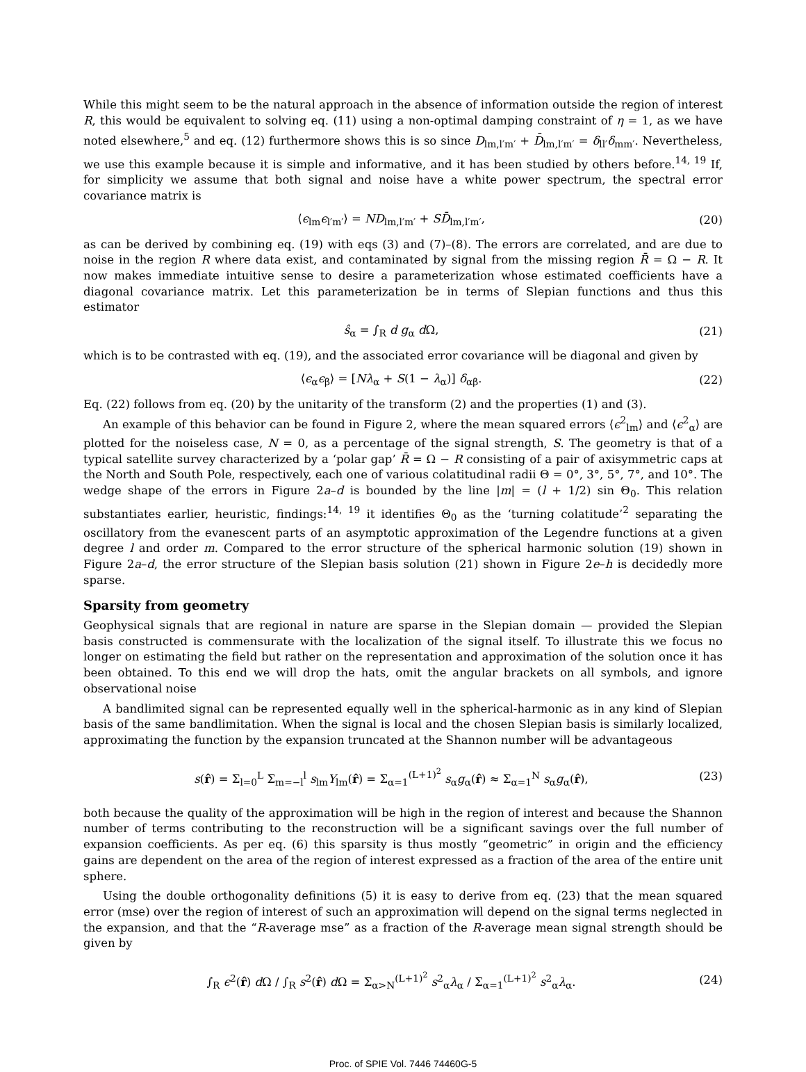While this might seem to be the natural approach in the absence of information outside the region of interest R, this would be equivalent to solving eq. (11) using a non-optimal damping constraint of η = 1, as we have noted elsewhere,<sup>5</sup> and eq. (12) furthermore shows this is so since D<sub>lm,l′m′</sub> + D̄<sub>lm,l′m′</sub> = δ<sub>ll′</sub>δ<sub>mm′</sub>. Nevertheless, we use this example because it is simple and informative, and it has been studied by others before.<sup>14, 19</sup> If, for simplicity we assume that both signal and noise have a white power spectrum, the spectral error covariance matrix is
⟨ϵ<sub>lm</sub>ϵ<sub>l′m′</sub>⟩ = ND<sub>lm,l′m′</sub> + SD̄<sub>lm,l′m′</sub>, (20)
as can be derived by combining eq. (19) with eqs (3) and (7)–(8). The errors are correlated, and are due to noise in the region R where data exist, and contaminated by signal from the missing region R̄ = Ω − R. It now makes immediate intuitive sense to desire a parameterization whose estimated coefficients have a diagonal covariance matrix. Let this parameterization be in terms of Slepian functions and thus this estimator
ŝ<sub>α</sub> = ∫<sub>R</sub> d g<sub>α</sub> d Ω, (21)
which is to be contrasted with eq. (19), and the associated error covariance will be diagonal and given by
⟨ϵ<sub>α</sub>ϵ<sub>β</sub>⟩ = [Nλ<sub>α</sub> + S(1 − λ<sub>α</sub>)] δ<sub>αβ</sub>. (22)
Eq. (22) follows from eq. (20) by the unitarity of the transform (2) and the properties (1) and (3).
An example of this behavior can be found in Figure 2, where the mean squared errors ⟨ϵ<sup>2</sup><sub>lm</sub>⟩ and ⟨ϵ<sup>2</sup><sub>α</sub>⟩ are plotted for the noiseless case, N = 0, as a percentage of the signal strength, S. The geometry is that of a typical satellite survey characterized by a ‘polar gap’ R̄ = Ω − R consisting of a pair of axisymmetric caps at the North and South Pole, respectively, each one of various colatitudinal radii Θ = 0°, 3°, 5°, 7°, and 10°. The wedge shape of the errors in Figure 2a–d is bounded by the line |m| = (l + 1/2) sin Θ<sub>0</sub>. This relation substantiates earlier, heuristic, findings:<sup>14, 19</sup> it identifies Θ<sub>0</sub> as the ‘turning colatitude’<sup>2</sup> separating the oscillatory from the evanescent parts of an asymptotic approximation of the Legendre functions at a given degree l and order m. Compared to the error structure of the spherical harmonic solution (19) shown in Figure 2a–d, the error structure of the Slepian basis solution (21) shown in Figure 2e–h is decidedly more sparse.
Sparsity from geometry
Geophysical signals that are regional in nature are sparse in the Slepian domain — provided the Slepian basis constructed is commensurate with the localization of the signal itself. To illustrate this we focus no longer on estimating the field but rather on the representation and approximation of the solution once it has been obtained. To this end we will drop the hats, omit the angular brackets on all symbols, and ignore observational noise
A bandlimited signal can be represented equally well in the spherical-harmonic as in any kind of Slepian basis of the same bandlimitation. When the signal is local and the chosen Slepian basis is similarly localized, approximating the function by the expansion truncated at the Shannon number will be advantageous
s(r̂) = Σ<sub>l=0</sub><sup>L</sup> Σ<sub>m=−l</sub><sup>l</sup> s<sub>lm</sub>Y<sub>lm</sub>(r̂) = Σ<sub>α=1</sub><sup>(L+1)<sup>2</sup></sup> s<sub>α</sub>g<sub>α</sub>(r̂) ≈ Σ<sub>α=1</sub><sup>N</sup> s<sub>α</sub>g<sub>α</sub>(r̂), (23)
both because the quality of the approximation will be high in the region of interest and because the Shannon number of terms contributing to the reconstruction will be a significant savings over the full number of expansion coefficients. As per eq. (6) this sparsity is thus mostly “geometric” in origin and the efficiency gains are dependent on the area of the region of interest expressed as a fraction of the area of the entire unit sphere.
Using the double orthogonality definitions (5) it is easy to derive from eq. (23) that the mean squared error (mse) over the region of interest of such an approximation will depend on the signal terms neglected in the expansion, and that the “R-average mse” as a fraction of the R-average mean signal strength should be given by
∫<sub>R</sub> ϵ<sup>2</sup>(r̂) d Ω / ∫<sub>R</sub> s<sup>2</sup>(r̂) d Ω = Σ<sub>α>N</sub><sup>(L+1)<sup>2</sup></sup> s<sup>2</sup><sub>α</sub>λ<sub>α</sub> / Σ<sub>α=1</sub><sup>(L+1)<sup>2</sup></sup> s<sup>2</sup><sub>α</sub>λ<sub>α</sub>. (24)
Proc. of SPIE Vol. 7446 74460G-5